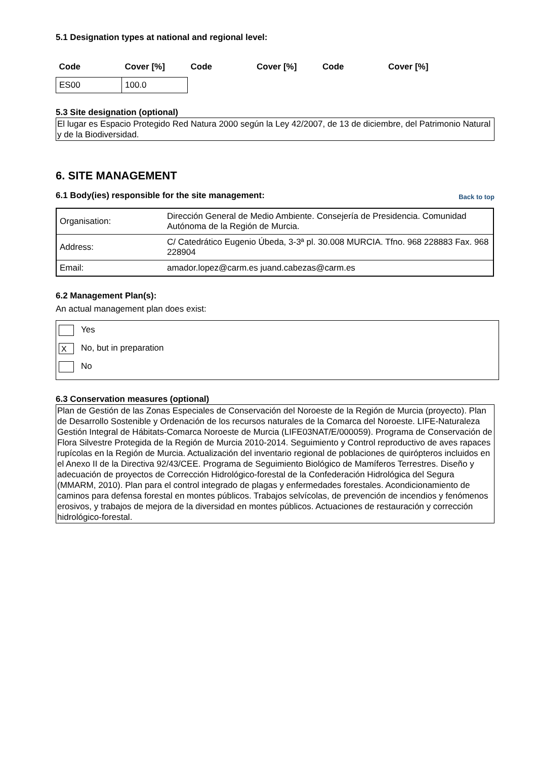5.1 Designation types at national and regional level:
| Code | Cover [%] | Code | Cover [%] | Code | Cover [%] |
| --- | --- | --- | --- | --- | --- |
| ES00 | 100.0 | | | | |
5.3 Site designation (optional)
El lugar es Espacio Protegido Red Natura 2000 según la Ley 42/2007, de 13 de diciembre, del Patrimonio Natural y de la Biodiversidad.
6. SITE MANAGEMENT
6.1 Body(ies) responsible for the site management:
Back to top
| Organisation: | Dirección General de Medio Ambiente. Consejería de Presidencia. Comunidad Autónoma de la Región de Murcia. |
| Address: | C/ Catedrático Eugenio Úbeda, 3-3ª pl. 30.008 MURCIA. Tfno. 968 228883 Fax. 968 228904 |
| Email: | amador.lopez@carm.es juand.cabezas@carm.es |
6.2 Management Plan(s):
An actual management plan does exist:
Yes
X No, but in preparation
No
6.3 Conservation measures (optional)
Plan de Gestión de las Zonas Especiales de Conservación del Noroeste de la Región de Murcia (proyecto). Plan de Desarrollo Sostenible y Ordenación de los recursos naturales de la Comarca del Noroeste. LIFE-Naturaleza Gestión Integral de Hábitats-Comarca Noroeste de Murcia (LIFE03NAT/E/000059). Programa de Conservación de Flora Silvestre Protegida de la Región de Murcia 2010-2014. Seguimiento y Control reproductivo de aves rapaces rupícolas en la Región de Murcia. Actualización del inventario regional de poblaciones de quirópteros incluidos en el Anexo II de la Directiva 92/43/CEE. Programa de Seguimiento Biológico de Mamíferos Terrestres. Diseño y adecuación de proyectos de Corrección Hidrológico-forestal de la Confederación Hidrológica del Segura (MMARM, 2010). Plan para el control integrado de plagas y enfermedades forestales. Acondicionamiento de caminos para defensa forestal en montes públicos. Trabajos selvícolas, de prevención de incendios y fenómenos erosivos, y trabajos de mejora de la diversidad en montes públicos. Actuaciones de restauración y corrección hidrológico-forestal.